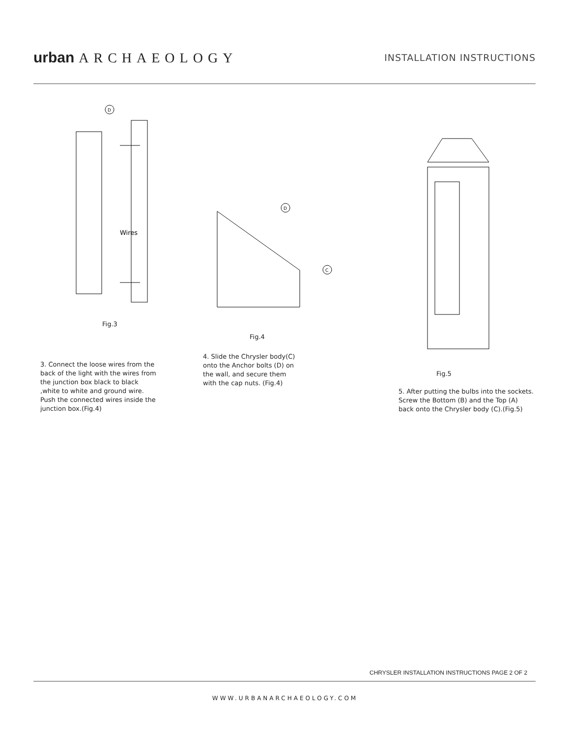urban ARCHAEOLOGY INSTALLATION INSTRUCTIONS
D
Wires
Fig.3
D
C
Fig.4
Fig.5
3. Connect the loose wires from the
back of the light with the wires from
the junction box black to black
,white to white and ground wire.
Push the connected wires inside the
junction box.(Fig.4)
4. Slide the Chrysler body(C)
onto the Anchor bolts (D) on
the wall, and secure them
with the cap nuts. (Fig.4)
5. After putting the bulbs into the sockets.
Screw the Bottom (B) and the Top (A)
back onto the Chrysler body (C).(Fig.5)
CHRYSLER INSTALLATION INSTRUCTIONS PAGE 2 OF 2
WWW.URBANARCHAEOLOGY.COM